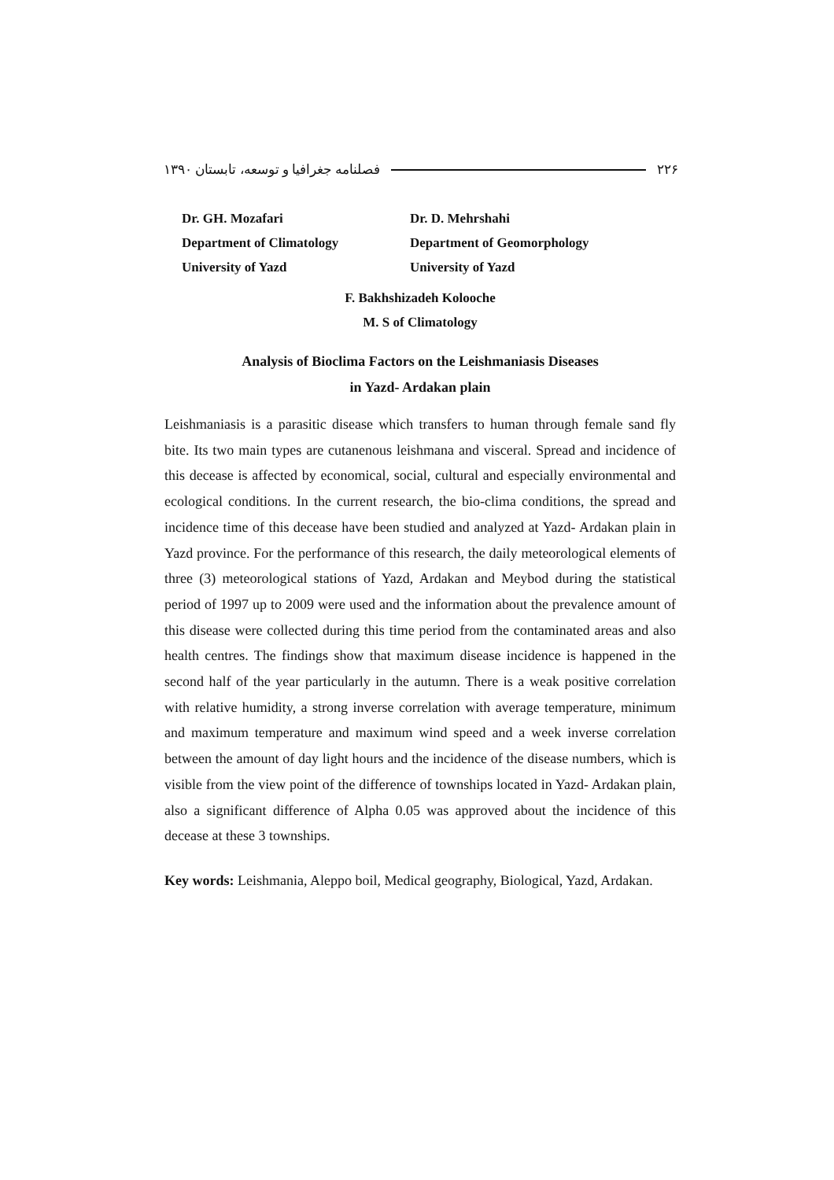فصلنامه جغرافیا و توسعه، تابستان ۱۳۹۰ ۲۲۶
Dr. GH. Mozafari
Department of Climatology
University of Yazd
Dr. D. Mehrshahi
Department of Geomorphology
University of Yazd
F. Bakhshizadeh Kolooche
M. S of Climatology
Analysis of Bioclima Factors on the Leishmaniasis Diseases
in Yazd- Ardakan plain
Leishmaniasis is a parasitic disease which transfers to human through female sand fly bite. Its two main types are cutanenous leishmana and visceral. Spread and incidence of this decease is affected by economical, social, cultural and especially environmental and ecological conditions. In the current research, the bio-clima conditions, the spread and incidence time of this decease have been studied and analyzed at Yazd- Ardakan plain in Yazd province. For the performance of this research, the daily meteorological elements of three (3) meteorological stations of Yazd, Ardakan and Meybod during the statistical period of 1997 up to 2009 were used and the information about the prevalence amount of this disease were collected during this time period from the contaminated areas and also health centres. The findings show that maximum disease incidence is happened in the second half of the year particularly in the autumn. There is a weak positive correlation with relative humidity, a strong inverse correlation with average temperature, minimum and maximum temperature and maximum wind speed and a week inverse correlation between the amount of day light hours and the incidence of the disease numbers, which is visible from the view point of the difference of townships located in Yazd- Ardakan plain, also a significant difference of Alpha 0.05 was approved about the incidence of this decease at these 3 townships.
Key words: Leishmania, Aleppo boil, Medical geography, Biological, Yazd, Ardakan.